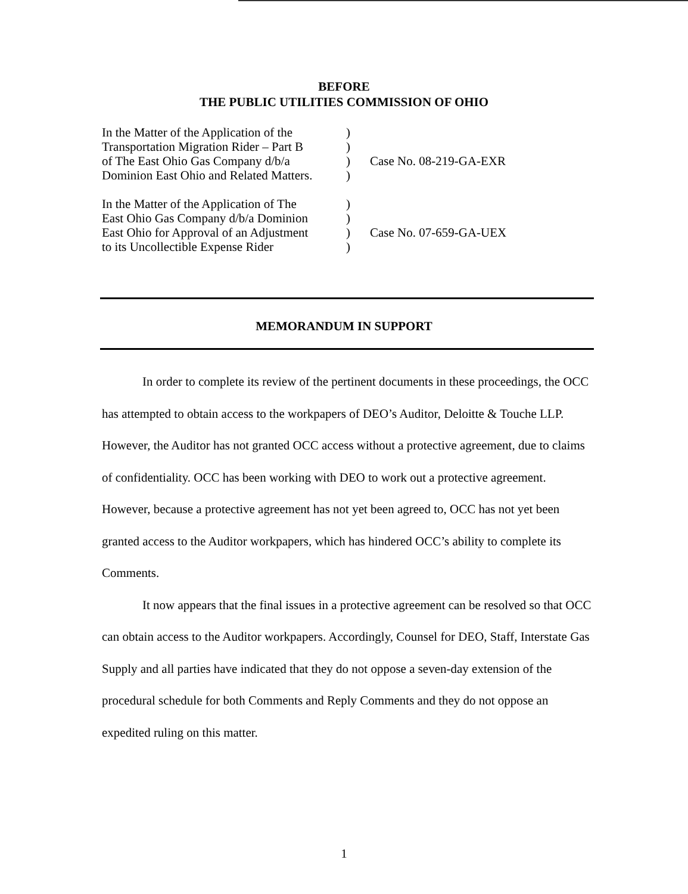BEFORE
THE PUBLIC UTILITIES COMMISSION OF OHIO
In the Matter of the Application of the
Transportation Migration Rider – Part B
of The East Ohio Gas Company d/b/a
Dominion East Ohio and Related Matters.
)
)
)
)
Case No. 08-219-GA-EXR
In the Matter of the Application of The
East Ohio Gas Company d/b/a Dominion
East Ohio for Approval of an Adjustment
to its Uncollectible Expense Rider
)
)
)
)
Case No. 07-659-GA-UEX
MEMORANDUM IN SUPPORT
In order to complete its review of the pertinent documents in these proceedings, the OCC has attempted to obtain access to the workpapers of DEO’s Auditor, Deloitte & Touche LLP. However, the Auditor has not granted OCC access without a protective agreement, due to claims of confidentiality. OCC has been working with DEO to work out a protective agreement. However, because a protective agreement has not yet been agreed to, OCC has not yet been granted access to the Auditor workpapers, which has hindered OCC’s ability to complete its Comments.
It now appears that the final issues in a protective agreement can be resolved so that OCC can obtain access to the Auditor workpapers. Accordingly, Counsel for DEO, Staff, Interstate Gas Supply and all parties have indicated that they do not oppose a seven-day extension of the procedural schedule for both Comments and Reply Comments and they do not oppose an expedited ruling on this matter.
1